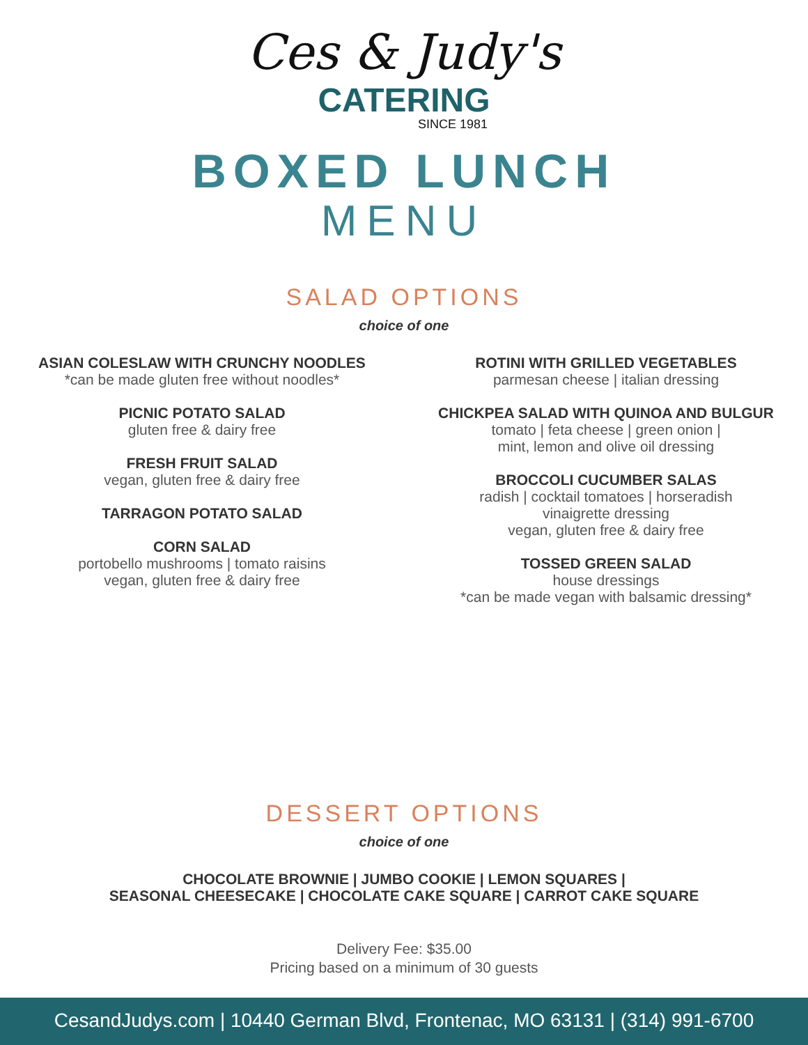Ces & Judy's
CATERING
SINCE 1981
BOXED LUNCH
MENU
SALAD OPTIONS
choice of one
ASIAN COLESLAW WITH CRUNCHY NOODLES
*can be made gluten free without noodles*
PICNIC POTATO SALAD
gluten free & dairy free
FRESH FRUIT SALAD
vegan, gluten free & dairy free
TARRAGON POTATO SALAD
CORN SALAD
portobello mushrooms | tomato raisins
vegan, gluten free & dairy free
ROTINI WITH GRILLED VEGETABLES
parmesan cheese | italian dressing
CHICKPEA SALAD WITH QUINOA AND BULGUR
tomato | feta cheese | green onion |
mint, lemon and olive oil dressing
BROCCOLI CUCUMBER SALAS
radish | cocktail tomatoes | horseradish
vinaigrette dressing
vegan, gluten free & dairy free
TOSSED GREEN SALAD
house dressings
*can be made vegan with balsamic dressing*
DESSERT OPTIONS
choice of one
CHOCOLATE BROWNIE | JUMBO COOKIE | LEMON SQUARES |
SEASONAL CHEESECAKE | CHOCOLATE CAKE SQUARE | CARROT CAKE SQUARE
Delivery Fee: $35.00
Pricing based on a minimum of 30 guests
CesandJudys.com | 10440 German Blvd, Frontenac, MO 63131 | (314) 991-6700